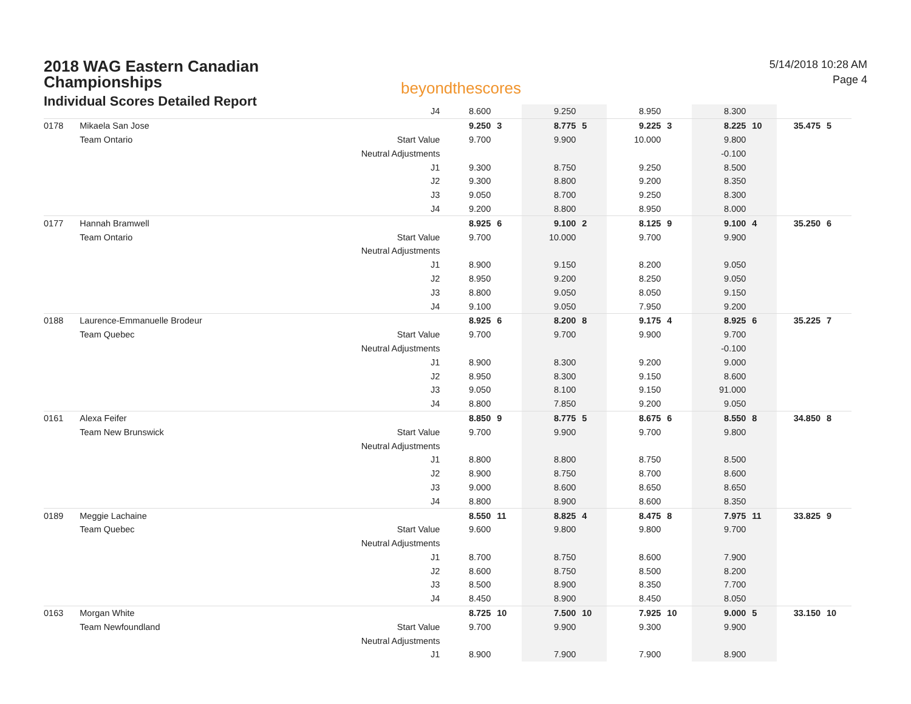2018 WAG Eastern Canadian Championships
Individual Scores Detailed Report
beyondthescores
5/14/2018 10:28 AM
Page 4
| | | | J4 | 8.600 | | 9.250 | | 8.950 | | 8.300 | | | |
| 0178 | Mikaela San Jose | | | 9.250 | 3 | 8.775 | 5 | 9.225 | 3 | 8.225 | 10 | 35.475 | 5 |
| | Team Ontario | | Start Value | 9.700 | | 9.900 | | 10.000 | | 9.800 | | | |
| | | | Neutral Adjustments | | | | | | | -0.100 | | | |
| | | | J1 | 9.300 | | 8.750 | | 9.250 | | 8.500 | | | |
| | | | J2 | 9.300 | | 8.800 | | 9.200 | | 8.350 | | | |
| | | | J3 | 9.050 | | 8.700 | | 9.250 | | 8.300 | | | |
| | | | J4 | 9.200 | | 8.800 | | 8.950 | | 8.000 | | | |
| 0177 | Hannah Bramwell | | | 8.925 | 6 | 9.100 | 2 | 8.125 | 9 | 9.100 | 4 | 35.250 | 6 |
| | Team Ontario | | Start Value | 9.700 | | 10.000 | | 9.700 | | 9.900 | | | |
| | | | Neutral Adjustments | | | | | | | | | | |
| | | | J1 | 8.900 | | 9.150 | | 8.200 | | 9.050 | | | |
| | | | J2 | 8.950 | | 9.200 | | 8.250 | | 9.050 | | | |
| | | | J3 | 8.800 | | 9.050 | | 8.050 | | 9.150 | | | |
| | | | J4 | 9.100 | | 9.050 | | 7.950 | | 9.200 | | | |
| 0188 | Laurence-Emmanuelle Brodeur | | | 8.925 | 6 | 8.200 | 8 | 9.175 | 4 | 8.925 | 6 | 35.225 | 7 |
| | Team Quebec | | Start Value | 9.700 | | 9.700 | | 9.900 | | 9.700 | | | |
| | | | Neutral Adjustments | | | | | | | -0.100 | | | |
| | | | J1 | 8.900 | | 8.300 | | 9.200 | | 9.000 | | | |
| | | | J2 | 8.950 | | 8.300 | | 9.150 | | 8.600 | | | |
| | | | J3 | 9.050 | | 8.100 | | 9.150 | | 91.000 | | | |
| | | | J4 | 8.800 | | 7.850 | | 9.200 | | 9.050 | | | |
| 0161 | Alexa Feifer | | | 8.850 | 9 | 8.775 | 5 | 8.675 | 6 | 8.550 | 8 | 34.850 | 8 |
| | Team New Brunswick | | Start Value | 9.700 | | 9.900 | | 9.700 | | 9.800 | | | |
| | | | Neutral Adjustments | | | | | | | | | | |
| | | | J1 | 8.800 | | 8.800 | | 8.750 | | 8.500 | | | |
| | | | J2 | 8.900 | | 8.750 | | 8.700 | | 8.600 | | | |
| | | | J3 | 9.000 | | 8.600 | | 8.650 | | 8.650 | | | |
| | | | J4 | 8.800 | | 8.900 | | 8.600 | | 8.350 | | | |
| 0189 | Meggie Lachaine | | | 8.550 | 11 | 8.825 | 4 | 8.475 | 8 | 7.975 | 11 | 33.825 | 9 |
| | Team Quebec | | Start Value | 9.600 | | 9.800 | | 9.800 | | 9.700 | | | |
| | | | Neutral Adjustments | | | | | | | | | | |
| | | | J1 | 8.700 | | 8.750 | | 8.600 | | 7.900 | | | |
| | | | J2 | 8.600 | | 8.750 | | 8.500 | | 8.200 | | | |
| | | | J3 | 8.500 | | 8.900 | | 8.350 | | 7.700 | | | |
| | | | J4 | 8.450 | | 8.900 | | 8.450 | | 8.050 | | | |
| 0163 | Morgan White | | | 8.725 | 10 | 7.500 | 10 | 7.925 | 10 | 9.000 | 5 | 33.150 | 10 |
| | Team Newfoundland | | Start Value | 9.700 | | 9.900 | | 9.300 | | 9.900 | | | |
| | | | Neutral Adjustments | | | | | | | | | | |
| | | | J1 | 8.900 | | 7.900 | | 7.900 | | 8.900 | | | |